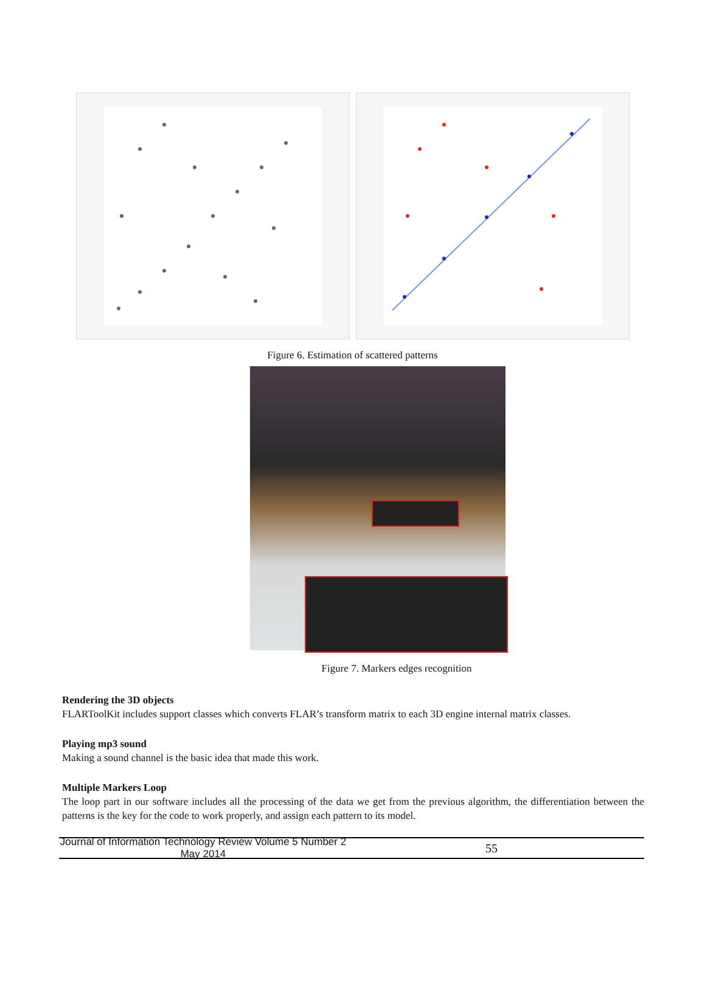Figure 6. Estimation of scattered patterns
Figure 7. Markers edges recognition
Rendering the 3D objects
FLARToolKit includes support classes which converts FLAR’s transform matrix to each 3D engine internal matrix classes.
Playing mp3 sound
Making a sound channel is the basic idea that made this work.
Multiple Markers Loop
The loop part in our software includes all the processing of the data we get from the previous algorithm, the differentiation between the patterns is the key for the code to work properly, and assign each pattern to its model.
Journal of Information Technology Review Volume 5 Number 2 May 2014 55